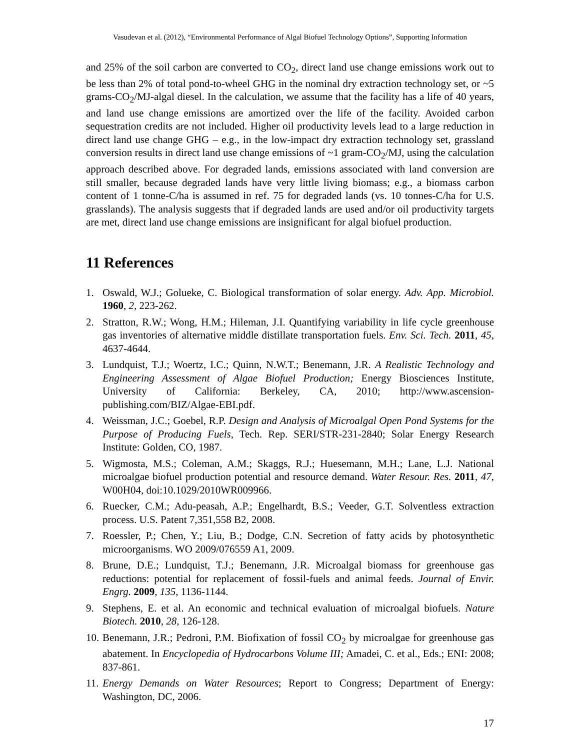Vasudevan et al. (2012), “Environmental Performance of Algal Biofuel Technology Options”, Supporting Information
and 25% of the soil carbon are converted to CO<sub>2</sub>, direct land use change emissions work out to be less than 2% of total pond-to-wheel GHG in the nominal dry extraction technology set, or ~5 grams-CO<sub>2</sub>/MJ-algal diesel. In the calculation, we assume that the facility has a life of 40 years, and land use change emissions are amortized over the life of the facility. Avoided carbon sequestration credits are not included. Higher oil productivity levels lead to a large reduction in direct land use change GHG – e.g., in the low-impact dry extraction technology set, grassland conversion results in direct land use change emissions of ~1 gram-CO<sub>2</sub>/MJ, using the calculation approach described above. For degraded lands, emissions associated with land conversion are still smaller, because degraded lands have very little living biomass; e.g., a biomass carbon content of 1 tonne-C/ha is assumed in ref. 75 for degraded lands (vs. 10 tonnes-C/ha for U.S. grasslands). The analysis suggests that if degraded lands are used and/or oil productivity targets are met, direct land use change emissions are insignificant for algal biofuel production.
11 References
1. Oswald, W.J.; Golueke, C. Biological transformation of solar energy. Adv. App. Microbiol. 1960, 2, 223-262.
2. Stratton, R.W.; Wong, H.M.; Hileman, J.I. Quantifying variability in life cycle greenhouse gas inventories of alternative middle distillate transportation fuels. Env. Sci. Tech. 2011, 45, 4637-4644.
3. Lundquist, T.J.; Woertz, I.C.; Quinn, N.W.T.; Benemann, J.R. A Realistic Technology and Engineering Assessment of Algae Biofuel Production; Energy Biosciences Institute, University of California: Berkeley, CA, 2010; http://www.ascension-publishing.com/BIZ/Algae-EBI.pdf.
4. Weissman, J.C.; Goebel, R.P. Design and Analysis of Microalgal Open Pond Systems for the Purpose of Producing Fuels, Tech. Rep. SERI/STR-231-2840; Solar Energy Research Institute: Golden, CO, 1987.
5. Wigmosta, M.S.; Coleman, A.M.; Skaggs, R.J.; Huesemann, M.H.; Lane, L.J. National microalgae biofuel production potential and resource demand. Water Resour. Res. 2011, 47, W00H04, doi:10.1029/2010WR009966.
6. Ruecker, C.M.; Adu-peasah, A.P.; Engelhardt, B.S.; Veeder, G.T. Solventless extraction process. U.S. Patent 7,351,558 B2, 2008.
7. Roessler, P.; Chen, Y.; Liu, B.; Dodge, C.N. Secretion of fatty acids by photosynthetic microorganisms. WO 2009/076559 A1, 2009.
8. Brune, D.E.; Lundquist, T.J.; Benemann, J.R. Microalgal biomass for greenhouse gas reductions: potential for replacement of fossil-fuels and animal feeds. Journal of Envir. Engrg. 2009, 135, 1136-1144.
9. Stephens, E. et al. An economic and technical evaluation of microalgal biofuels. Nature Biotech. 2010, 28, 126-128.
10. Benemann, J.R.; Pedroni, P.M. Biofixation of fossil CO<sub>2</sub> by microalgae for greenhouse gas abatement. In Encyclopedia of Hydrocarbons Volume III; Amadei, C. et al., Eds.; ENI: 2008; 837-861.
11. Energy Demands on Water Resources; Report to Congress; Department of Energy: Washington, DC, 2006.
17